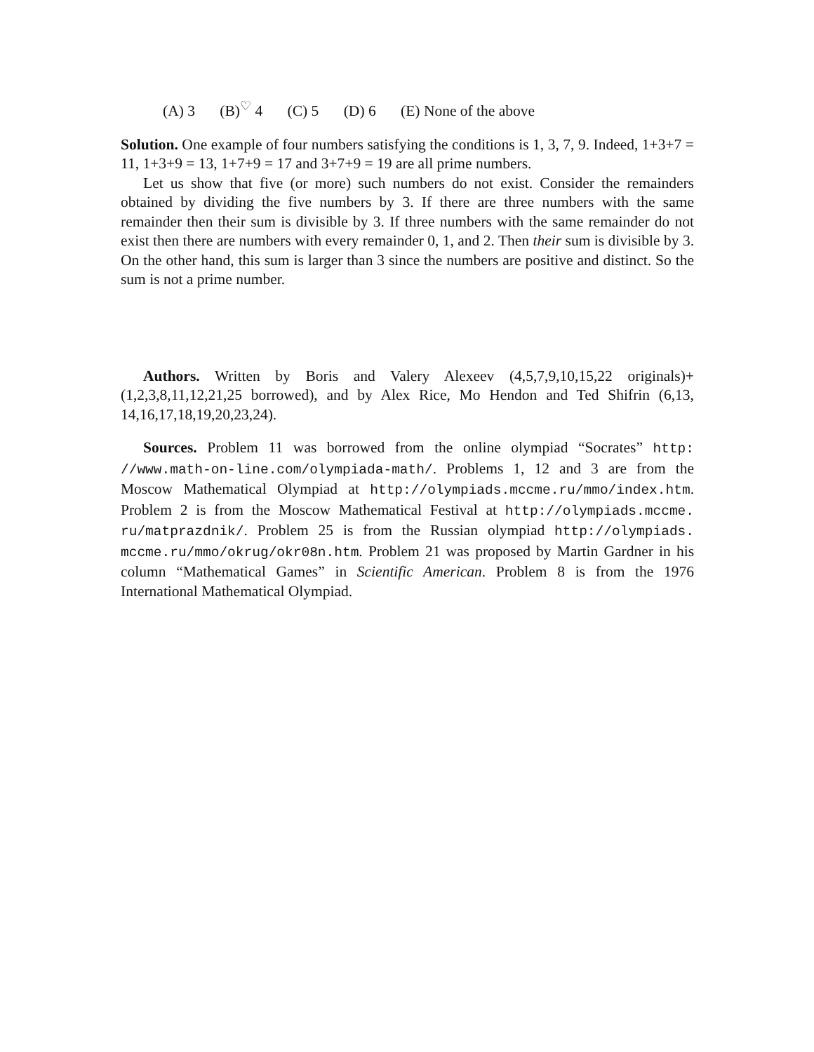(A) 3 (B)<sup>♡</sup> 4 (C) 5 (D) 6 (E) None of the above
Solution. One example of four numbers satisfying the conditions is 1, 3, 7, 9. Indeed, 1+3+7 = 11, 1+3+9 = 13, 1+7+9 = 17 and 3+7+9 = 19 are all prime numbers.
Let us show that five (or more) such numbers do not exist. Consider the remainders obtained by dividing the five numbers by 3. If there are three numbers with the same remainder then their sum is divisible by 3. If three numbers with the same remainder do not exist then there are numbers with every remainder 0, 1, and 2. Then their sum is divisible by 3. On the other hand, this sum is larger than 3 since the numbers are positive and distinct. So the sum is not a prime number.
Authors. Written by Boris and Valery Alexeev (4,5,7,9,10,15,22 originals)+(1,2,3,8,11,12,21,25 borrowed), and by Alex Rice, Mo Hendon and Ted Shifrin (6,13, 14,16,17,18,19,20,23,24).
Sources. Problem 11 was borrowed from the online olympiad “Socrates” http: //www.math-on-line.com/olympiada-math/. Problems 1, 12 and 3 are from the Moscow Mathematical Olympiad at http://olympiads.mccme.ru/mmo/index.htm. Problem 2 is from the Moscow Mathematical Festival at http://olympiads.mccme. ru/matprazdnik/. Problem 25 is from the Russian olympiad http://olympiads. mccme.ru/mmo/okrug/okr08n.htm. Problem 21 was proposed by Martin Gardner in his column “Mathematical Games” in Scientific American. Problem 8 is from the 1976 International Mathematical Olympiad.